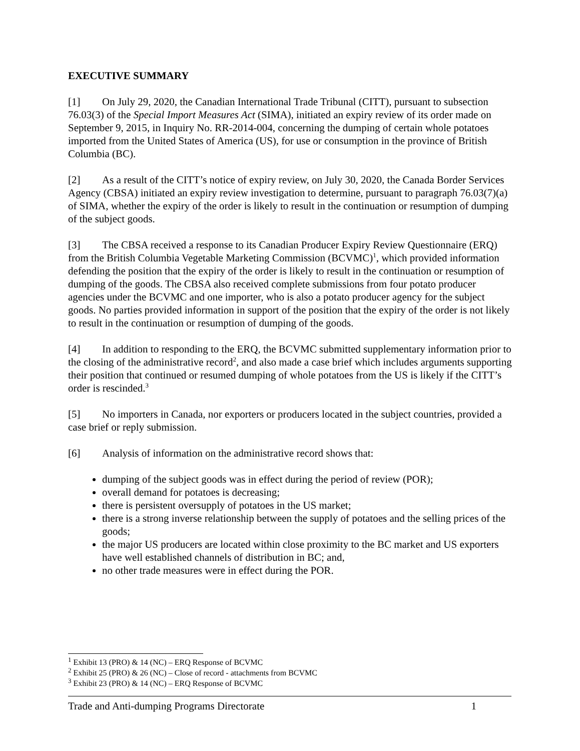EXECUTIVE SUMMARY
[1] On July 29, 2020, the Canadian International Trade Tribunal (CITT), pursuant to subsection 76.03(3) of the Special Import Measures Act (SIMA), initiated an expiry review of its order made on September 9, 2015, in Inquiry No. RR-2014-004, concerning the dumping of certain whole potatoes imported from the United States of America (US), for use or consumption in the province of British Columbia (BC).
[2] As a result of the CITT’s notice of expiry review, on July 30, 2020, the Canada Border Services Agency (CBSA) initiated an expiry review investigation to determine, pursuant to paragraph 76.03(7)(a) of SIMA, whether the expiry of the order is likely to result in the continuation or resumption of dumping of the subject goods.
[3] The CBSA received a response to its Canadian Producer Expiry Review Questionnaire (ERQ) from the British Columbia Vegetable Marketing Commission (BCVMC)<sup>1</sup>, which provided information defending the position that the expiry of the order is likely to result in the continuation or resumption of dumping of the goods. The CBSA also received complete submissions from four potato producer agencies under the BCVMC and one importer, who is also a potato producer agency for the subject goods. No parties provided information in support of the position that the expiry of the order is not likely to result in the continuation or resumption of dumping of the goods.
[4] In addition to responding to the ERQ, the BCVMC submitted supplementary information prior to the closing of the administrative record<sup>2</sup>, and also made a case brief which includes arguments supporting their position that continued or resumed dumping of whole potatoes from the US is likely if the CITT’s order is rescinded.<sup>3</sup>
[5] No importers in Canada, nor exporters or producers located in the subject countries, provided a case brief or reply submission.
[6] Analysis of information on the administrative record shows that:
dumping of the subject goods was in effect during the period of review (POR);
overall demand for potatoes is decreasing;
there is persistent oversupply of potatoes in the US market;
there is a strong inverse relationship between the supply of potatoes and the selling prices of the goods;
the major US producers are located within close proximity to the BC market and US exporters have well established channels of distribution in BC; and,
no other trade measures were in effect during the POR.
<sup>1</sup> Exhibit 13 (PRO) & 14 (NC) – ERQ Response of BCVMC
<sup>2</sup> Exhibit 25 (PRO) & 26 (NC) – Close of record - attachments from BCVMC
<sup>3</sup> Exhibit 23 (PRO) & 14 (NC) – ERQ Response of BCVMC
Trade and Anti-dumping Programs Directorate 1